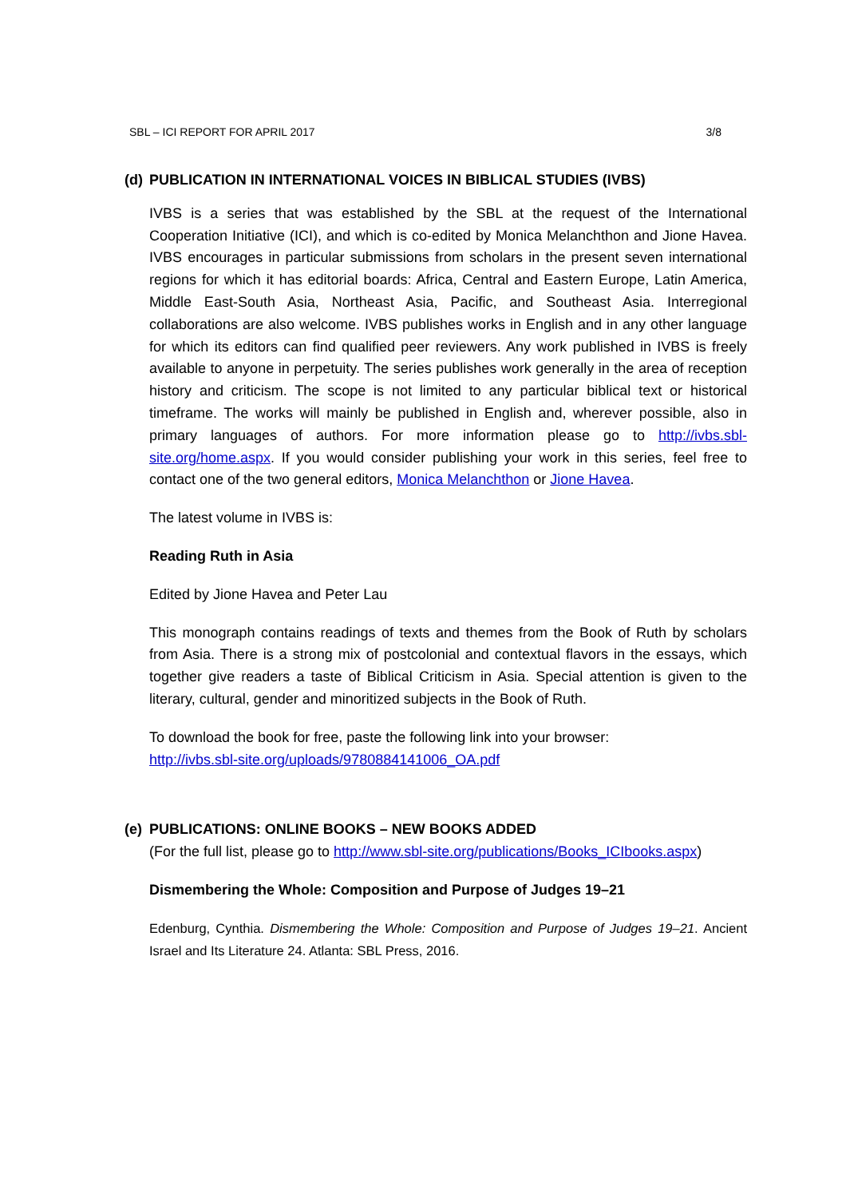SBL – ICI REPORT FOR APRIL 2017 3/8
(d) PUBLICATION IN INTERNATIONAL VOICES IN BIBLICAL STUDIES (IVBS)
IVBS is a series that was established by the SBL at the request of the International Cooperation Initiative (ICI), and which is co-edited by Monica Melanchthon and Jione Havea. IVBS encourages in particular submissions from scholars in the present seven international regions for which it has editorial boards: Africa, Central and Eastern Europe, Latin America, Middle East-South Asia, Northeast Asia, Pacific, and Southeast Asia. Interregional collaborations are also welcome. IVBS publishes works in English and in any other language for which its editors can find qualified peer reviewers. Any work published in IVBS is freely available to anyone in perpetuity. The series publishes work generally in the area of reception history and criticism. The scope is not limited to any particular biblical text or historical timeframe. The works will mainly be published in English and, wherever possible, also in primary languages of authors. For more information please go to http://ivbs.sbl-site.org/home.aspx. If you would consider publishing your work in this series, feel free to contact one of the two general editors, Monica Melanchthon or Jione Havea.
The latest volume in IVBS is:
Reading Ruth in Asia
Edited by Jione Havea and Peter Lau
This monograph contains readings of texts and themes from the Book of Ruth by scholars from Asia. There is a strong mix of postcolonial and contextual flavors in the essays, which together give readers a taste of Biblical Criticism in Asia. Special attention is given to the literary, cultural, gender and minoritized subjects in the Book of Ruth.
To download the book for free, paste the following link into your browser:
http://ivbs.sbl-site.org/uploads/9780884141006_OA.pdf
(e) PUBLICATIONS: ONLINE BOOKS – NEW BOOKS ADDED
(For the full list, please go to http://www.sbl-site.org/publications/Books_ICIbooks.aspx)
Dismembering the Whole: Composition and Purpose of Judges 19–21
Edenburg, Cynthia. Dismembering the Whole: Composition and Purpose of Judges 19–21. Ancient Israel and Its Literature 24. Atlanta: SBL Press, 2016.